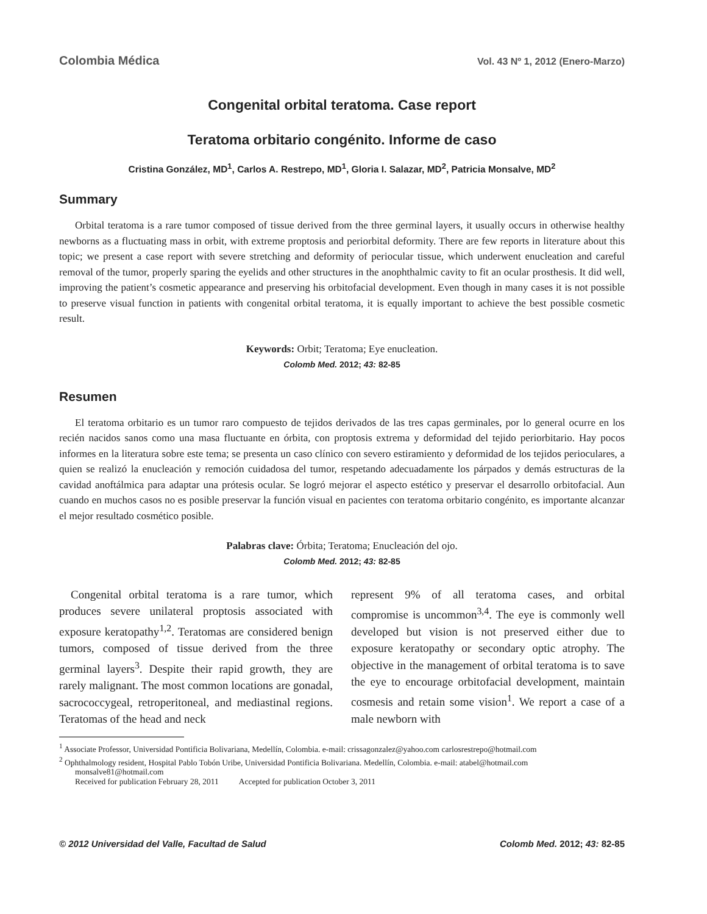Colombia Médica Vol. 43 Nº 1, 2012 (Enero-Marzo)
Congenital orbital teratoma. Case report
Teratoma orbitario congénito. Informe de caso
Cristina González, MD<sup>1</sup>, Carlos A. Restrepo, MD<sup>1</sup>, Gloria I. Salazar, MD<sup>2</sup>, Patricia Monsalve, MD<sup>2</sup>
Summary
Orbital teratoma is a rare tumor composed of tissue derived from the three germinal layers, it usually occurs in otherwise healthy newborns as a fluctuating mass in orbit, with extreme proptosis and periorbital deformity. There are few reports in literature about this topic; we present a case report with severe stretching and deformity of periocular tissue, which underwent enucleation and careful removal of the tumor, properly sparing the eyelids and other structures in the anophthalmic cavity to fit an ocular prosthesis. It did well, improving the patient’s cosmetic appearance and preserving his orbitofacial development. Even though in many cases it is not possible to preserve visual function in patients with congenital orbital teratoma, it is equally important to achieve the best possible cosmetic result.
Keywords: Orbit; Teratoma; Eye enucleation.
Colomb Med. 2012; 43: 82-85
Resumen
El teratoma orbitario es un tumor raro compuesto de tejidos derivados de las tres capas germinales, por lo general ocurre en los recién nacidos sanos como una masa fluctuante en órbita, con proptosis extrema y deformidad del tejido periorbitario. Hay pocos informes en la literatura sobre este tema; se presenta un caso clínico con severo estiramiento y deformidad de los tejidos perioculares, a quien se realizó la enucleación y remoción cuidadosa del tumor, respetando adecuadamente los párpados y demás estructuras de la cavidad anoftálmica para adaptar una prótesis ocular. Se logró mejorar el aspecto estético y preservar el desarrollo orbitofacial. Aun cuando en muchos casos no es posible preservar la función visual en pacientes con teratoma orbitario congénito, es importante alcanzar el mejor resultado cosmético posible.
Palabras clave: Órbita; Teratoma; Enucleación del ojo.
Colomb Med. 2012; 43: 82-85
 Congenital orbital teratoma is a rare tumor, which produces severe unilateral proptosis associated with exposure keratopathy<sup>1,2</sup>. Teratomas are considered benign tumors, composed of tissue derived from the three germinal layers<sup>3</sup>. Despite their rapid growth, they are rarely malignant. The most common locations are gonadal, sacrococcygeal, retroperitoneal, and mediastinal regions. Teratomas of the head and neck
represent 9% of all teratoma cases, and orbital compromise is uncommon<sup>3,4</sup>. The eye is commonly well developed but vision is not preserved either due to exposure keratopathy or secondary optic atrophy. The objective in the management of orbital teratoma is to save the eye to encourage orbitofacial development, maintain cosmesis and retain some vision<sup>1</sup>. We report a case of a male newborn with
<sup>1</sup> Associate Professor, Universidad Pontificia Bolivariana, Medellín, Colombia. e-mail: crissagonzalez@yahoo.com carlosrestrepo@hotmail.com
<sup>2</sup> Ophthalmology resident, Hospital Pablo Tobón Uribe, Universidad Pontificia Bolivariana. Medellín, Colombia. e-mail: atabel@hotmail.com
monsalve81@hotmail.com
Received for publication February 28, 2011    Accepted for publication October 3, 2011
© 2012 Universidad del Valle, Facultad de Salud Colomb Med. 2012; 43: 82-85